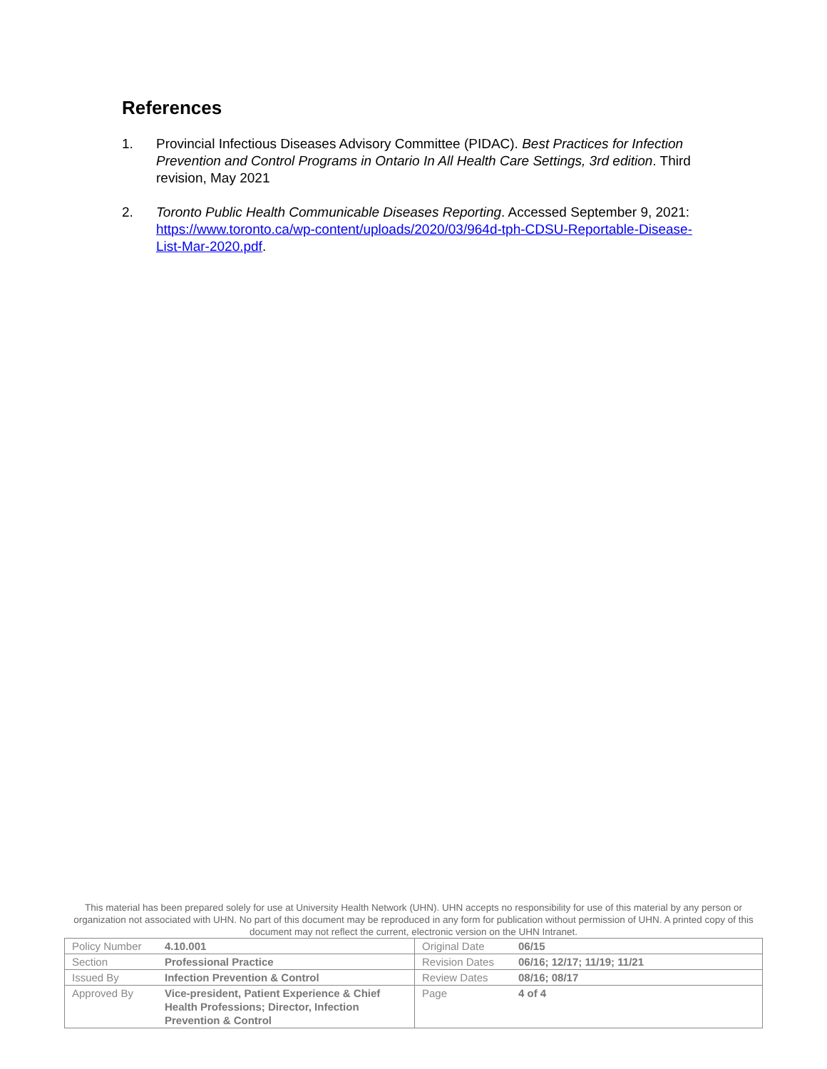References
1. Provincial Infectious Diseases Advisory Committee (PIDAC). Best Practices for Infection Prevention and Control Programs in Ontario In All Health Care Settings, 3rd edition. Third revision, May 2021
2. Toronto Public Health Communicable Diseases Reporting. Accessed September 9, 2021: https://www.toronto.ca/wp-content/uploads/2020/03/964d-tph-CDSU-Reportable-Disease-List-Mar-2020.pdf.
This material has been prepared solely for use at University Health Network (UHN). UHN accepts no responsibility for use of this material by any person or organization not associated with UHN. No part of this document may be reproduced in any form for publication without permission of UHN. A printed copy of this document may not reflect the current, electronic version on the UHN Intranet.
| Policy Number | 4.10.001 | Original Date | 06/15 |
| Section | Professional Practice | Revision Dates | 06/16; 12/17; 11/19; 11/21 |
| Issued By | Infection Prevention & Control | Review Dates | 08/16; 08/17 |
| Approved By | Vice-president, Patient Experience & Chief Health Professions; Director, Infection Prevention & Control | Page | 4 of 4 |